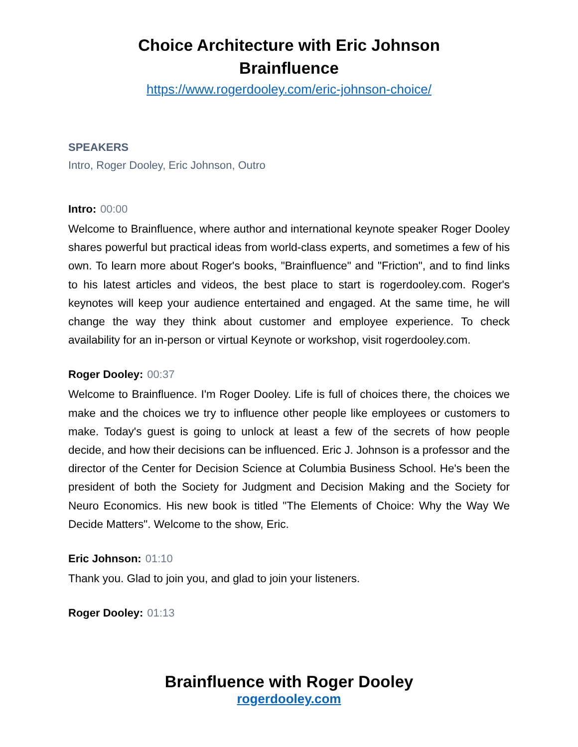Choice Architecture with Eric Johnson
Brainfluence
https://www.rogerdooley.com/eric-johnson-choice/
SPEAKERS
Intro, Roger Dooley, Eric Johnson, Outro
Intro: 00:00
Welcome to Brainfluence, where author and international keynote speaker Roger Dooley shares powerful but practical ideas from world-class experts, and sometimes a few of his own. To learn more about Roger's books, "Brainfluence" and "Friction", and to find links to his latest articles and videos, the best place to start is rogerdooley.com. Roger's keynotes will keep your audience entertained and engaged. At the same time, he will change the way they think about customer and employee experience. To check availability for an in-person or virtual Keynote or workshop, visit rogerdooley.com.
Roger Dooley: 00:37
Welcome to Brainfluence. I'm Roger Dooley. Life is full of choices there, the choices we make and the choices we try to influence other people like employees or customers to make. Today's guest is going to unlock at least a few of the secrets of how people decide, and how their decisions can be influenced. Eric J. Johnson is a professor and the director of the Center for Decision Science at Columbia Business School. He's been the president of both the Society for Judgment and Decision Making and the Society for Neuro Economics. His new book is titled "The Elements of Choice: Why the Way We Decide Matters". Welcome to the show, Eric.
Eric Johnson: 01:10
Thank you. Glad to join you, and glad to join your listeners.
Roger Dooley: 01:13
Brainfluence with Roger Dooley
rogerdooley.com